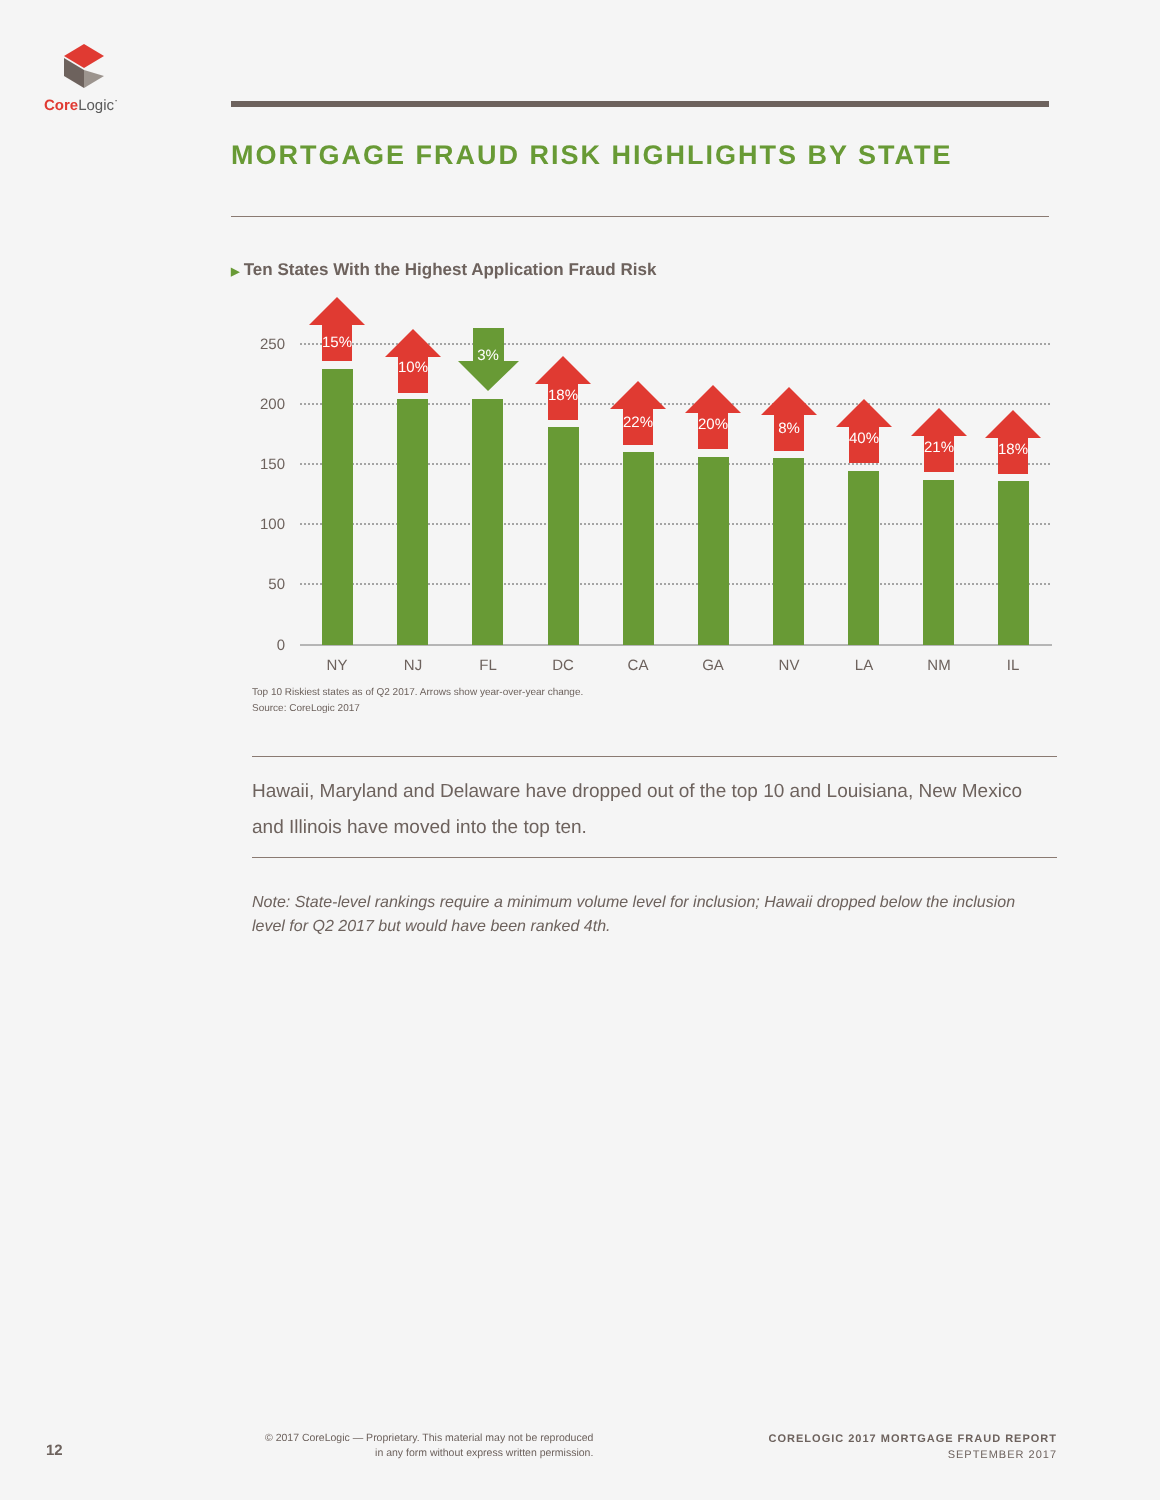Core Logic<sup>·</sup>
MORTGAGE FRAUD RISK HIGHLIGHTS BY STATE
▶ Ten States With the Highest Application Fraud Risk
250
200
150
100
50
0
15%
10%
3%
18%
22%
20%
8%
40%
21%
18%
NY
NJ
FL
DC
CA
GA
NV
LA
NM
IL
Top 10 Riskiest states as of Q2 2017. Arrows show year-over-year change.
Source: CoreLogic 2017
Hawaii, Maryland and Delaware have dropped out of the top 10 and Louisiana, New Mexico and Illinois have moved into the top ten.
Note: State-level rankings require a minimum volume level for inclusion; Hawaii dropped below the inclusion level for Q2 2017 but would have been ranked 4th.
12
© 2017 CoreLogic — Proprietary. This material may not be reproduced
in any form without express written permission.
CORELOGIC 2017 MORTGAGE FRAUD REPORT
SEPTEMBER 2017